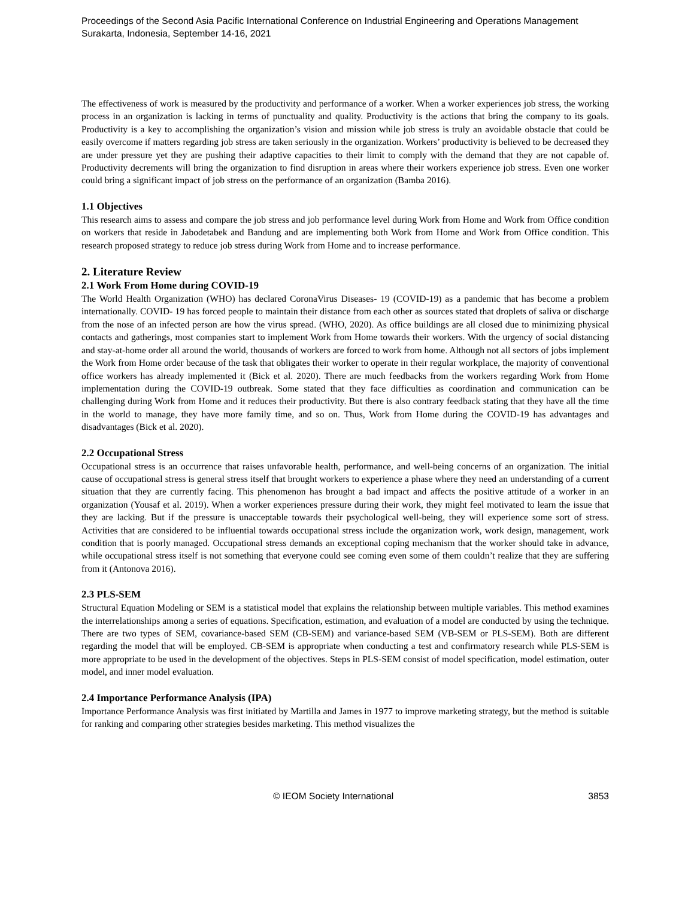Proceedings of the Second Asia Pacific International Conference on Industrial Engineering and Operations Management
Surakarta, Indonesia, September 14-16, 2021
The effectiveness of work is measured by the productivity and performance of a worker. When a worker experiences job stress, the working process in an organization is lacking in terms of punctuality and quality. Productivity is the actions that bring the company to its goals. Productivity is a key to accomplishing the organization’s vision and mission while job stress is truly an avoidable obstacle that could be easily overcome if matters regarding job stress are taken seriously in the organization. Workers’ productivity is believed to be decreased they are under pressure yet they are pushing their adaptive capacities to their limit to comply with the demand that they are not capable of. Productivity decrements will bring the organization to find disruption in areas where their workers experience job stress. Even one worker could bring a significant impact of job stress on the performance of an organization (Bamba 2016).
1.1 Objectives
This research aims to assess and compare the job stress and job performance level during Work from Home and Work from Office condition on workers that reside in Jabodetabek and Bandung and are implementing both Work from Home and Work from Office condition. This research proposed strategy to reduce job stress during Work from Home and to increase performance.
2. Literature Review
2.1 Work From Home during COVID-19
The World Health Organization (WHO) has declared CoronaVirus Diseases- 19 (COVID-19) as a pandemic that has become a problem internationally. COVID- 19 has forced people to maintain their distance from each other as sources stated that droplets of saliva or discharge from the nose of an infected person are how the virus spread. (WHO, 2020). As office buildings are all closed due to minimizing physical contacts and gatherings, most companies start to implement Work from Home towards their workers. With the urgency of social distancing and stay-at-home order all around the world, thousands of workers are forced to work from home. Although not all sectors of jobs implement the Work from Home order because of the task that obligates their worker to operate in their regular workplace, the majority of conventional office workers has already implemented it (Bick et al. 2020). There are much feedbacks from the workers regarding Work from Home implementation during the COVID-19 outbreak. Some stated that they face difficulties as coordination and communication can be challenging during Work from Home and it reduces their productivity. But there is also contrary feedback stating that they have all the time in the world to manage, they have more family time, and so on. Thus, Work from Home during the COVID-19 has advantages and disadvantages (Bick et al. 2020).
2.2 Occupational Stress
Occupational stress is an occurrence that raises unfavorable health, performance, and well-being concerns of an organization. The initial cause of occupational stress is general stress itself that brought workers to experience a phase where they need an understanding of a current situation that they are currently facing. This phenomenon has brought a bad impact and affects the positive attitude of a worker in an organization (Yousaf et al. 2019). When a worker experiences pressure during their work, they might feel motivated to learn the issue that they are lacking. But if the pressure is unacceptable towards their psychological well-being, they will experience some sort of stress. Activities that are considered to be influential towards occupational stress include the organization work, work design, management, work condition that is poorly managed. Occupational stress demands an exceptional coping mechanism that the worker should take in advance, while occupational stress itself is not something that everyone could see coming even some of them couldn’t realize that they are suffering from it (Antonova 2016).
2.3 PLS-SEM
Structural Equation Modeling or SEM is a statistical model that explains the relationship between multiple variables. This method examines the interrelationships among a series of equations. Specification, estimation, and evaluation of a model are conducted by using the technique. There are two types of SEM, covariance-based SEM (CB-SEM) and variance-based SEM (VB-SEM or PLS-SEM). Both are different regarding the model that will be employed. CB-SEM is appropriate when conducting a test and confirmatory research while PLS-SEM is more appropriate to be used in the development of the objectives. Steps in PLS-SEM consist of model specification, model estimation, outer model, and inner model evaluation.
2.4 Importance Performance Analysis (IPA)
Importance Performance Analysis was first initiated by Martilla and James in 1977 to improve marketing strategy, but the method is suitable for ranking and comparing other strategies besides marketing. This method visualizes the
© IEOM Society International 3853